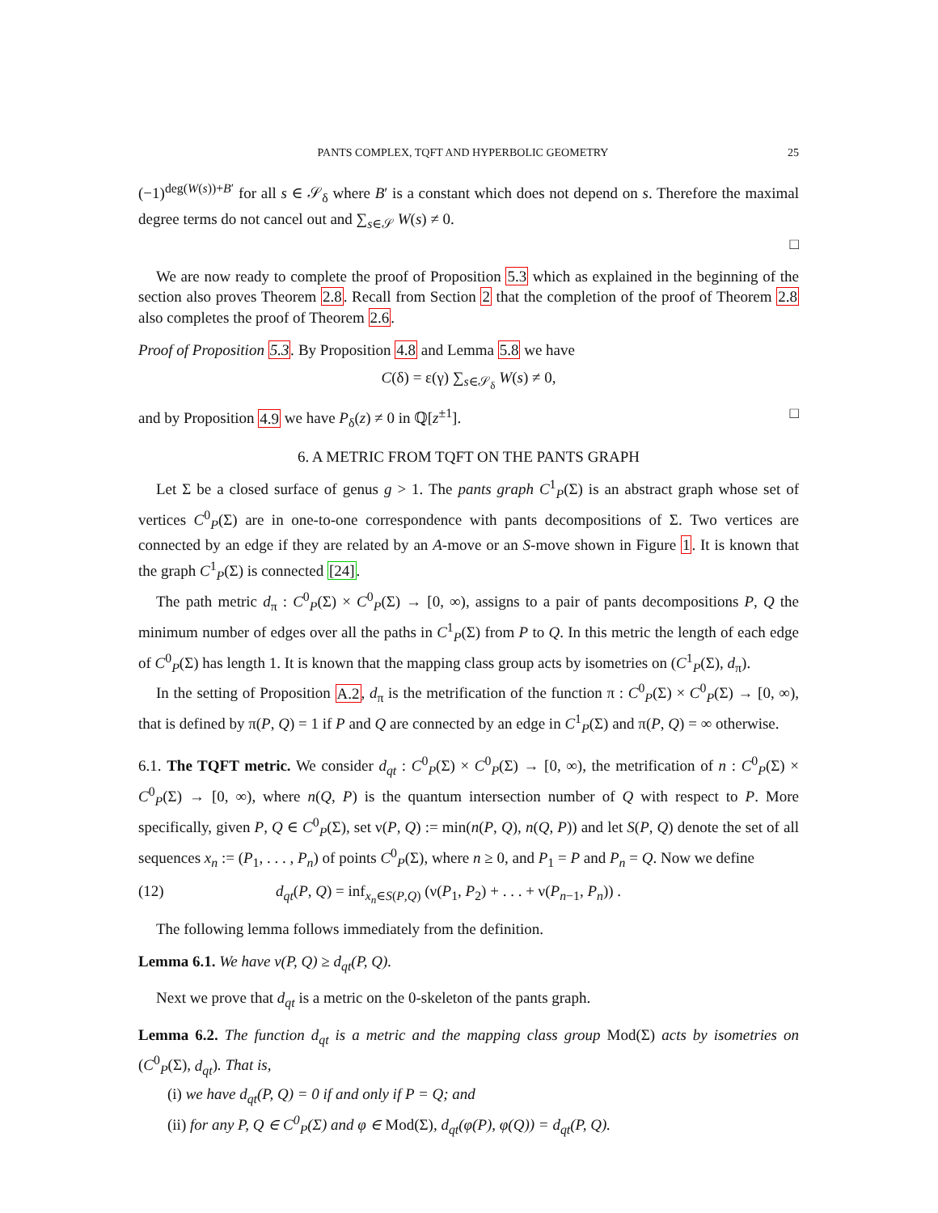PANTS COMPLEX, TQFT AND HYPERBOLIC GEOMETRY 25
(−1)<sup>deg(W(s))+B′</sup> for all s ∈ 𝒮<sub>δ</sub> where B′ is a constant which does not depend on s. Therefore the maximal degree terms do not cancel out and ∑<sub>s∈𝒮</sub> W(s) ≠ 0.
□
We are now ready to complete the proof of Proposition 5.3 which as explained in the beginning of the section also proves Theorem 2.8. Recall from Section 2 that the completion of the proof of Theorem 2.8 also completes the proof of Theorem 2.6.
Proof of Proposition 5.3. By Proposition 4.8 and Lemma 5.8 we have
C(δ) = ε(γ) ∑<sub>s∈𝒮<sub>δ</sub></sub> W(s) ≠ 0,
and by Proposition 4.9 we have P<sub>δ</sub>(z) ≠ 0 in ℚ[z<sup>±1</sup>]. □
6. A METRIC FROM TQFT ON THE PANTS GRAPH
Let Σ be a closed surface of genus g > 1. The pants graph C<sup>1</sup><sub>P</sub>(Σ) is an abstract graph whose set of vertices C<sup>0</sup><sub>P</sub>(Σ) are in one-to-one correspondence with pants decompositions of Σ. Two vertices are connected by an edge if they are related by an A-move or an S-move shown in Figure 1. It is known that the graph C<sup>1</sup><sub>P</sub>(Σ) is connected [24].
The path metric d<sub>π</sub> : C<sup>0</sup><sub>P</sub>(Σ) × C<sup>0</sup><sub>P</sub>(Σ) → [0, ∞), assigns to a pair of pants decompositions P, Q the minimum number of edges over all the paths in C<sup>1</sup><sub>P</sub>(Σ) from P to Q. In this metric the length of each edge of C<sup>0</sup><sub>P</sub>(Σ) has length 1. It is known that the mapping class group acts by isometries on (C<sup>1</sup><sub>P</sub>(Σ), d<sub>π</sub>).
In the setting of Proposition A.2, d<sub>π</sub> is the metrification of the function π : C<sup>0</sup><sub>P</sub>(Σ) × C<sup>0</sup><sub>P</sub>(Σ) → [0, ∞), that is defined by π(P, Q) = 1 if P and Q are connected by an edge in C<sup>1</sup><sub>P</sub>(Σ) and π(P, Q) = ∞ otherwise.
6.1. The TQFT metric. We consider d<sub>qt</sub> : C<sup>0</sup><sub>P</sub>(Σ) × C<sup>0</sup><sub>P</sub>(Σ) → [0, ∞), the metrification of n : C<sup>0</sup><sub>P</sub>(Σ) × C<sup>0</sup><sub>P</sub>(Σ) → [0, ∞), where n(Q, P) is the quantum intersection number of Q with respect to P. More specifically, given P, Q ∈ C<sup>0</sup><sub>P</sub>(Σ), set ν(P, Q) := min(n(P, Q), n(Q, P)) and let S(P, Q) denote the set of all sequences x<sub>n</sub> := (P<sub>1</sub>, . . . , P<sub>n</sub>) of points C<sup>0</sup><sub>P</sub>(Σ), where n ≥ 0, and P<sub>1</sub> = P and P<sub>n</sub> = Q. Now we define
(12) d<sub>qt</sub>(P, Q) = inf<sub>x<sub>n</sub>∈S(P,Q)</sub> (ν(P<sub>1</sub>, P<sub>2</sub>) + . . . + ν(P<sub>n−1</sub>, P<sub>n</sub>)) .
The following lemma follows immediately from the definition.
Lemma 6.1. We have ν(P, Q) ≥ d<sub>qt</sub>(P, Q).
Next we prove that d<sub>qt</sub> is a metric on the 0-skeleton of the pants graph.
Lemma 6.2. The function d<sub>qt</sub> is a metric and the mapping class group Mod(Σ) acts by isometries on (C<sup>0</sup><sub>P</sub>(Σ), d<sub>qt</sub>). That is,
(i) we have d<sub>qt</sub>(P, Q) = 0 if and only if P = Q; and
(ii) for any P, Q ∈ C<sup>0</sup><sub>P</sub>(Σ) and φ ∈ Mod(Σ), d<sub>qt</sub>(φ(P), φ(Q)) = d<sub>qt</sub>(P, Q).